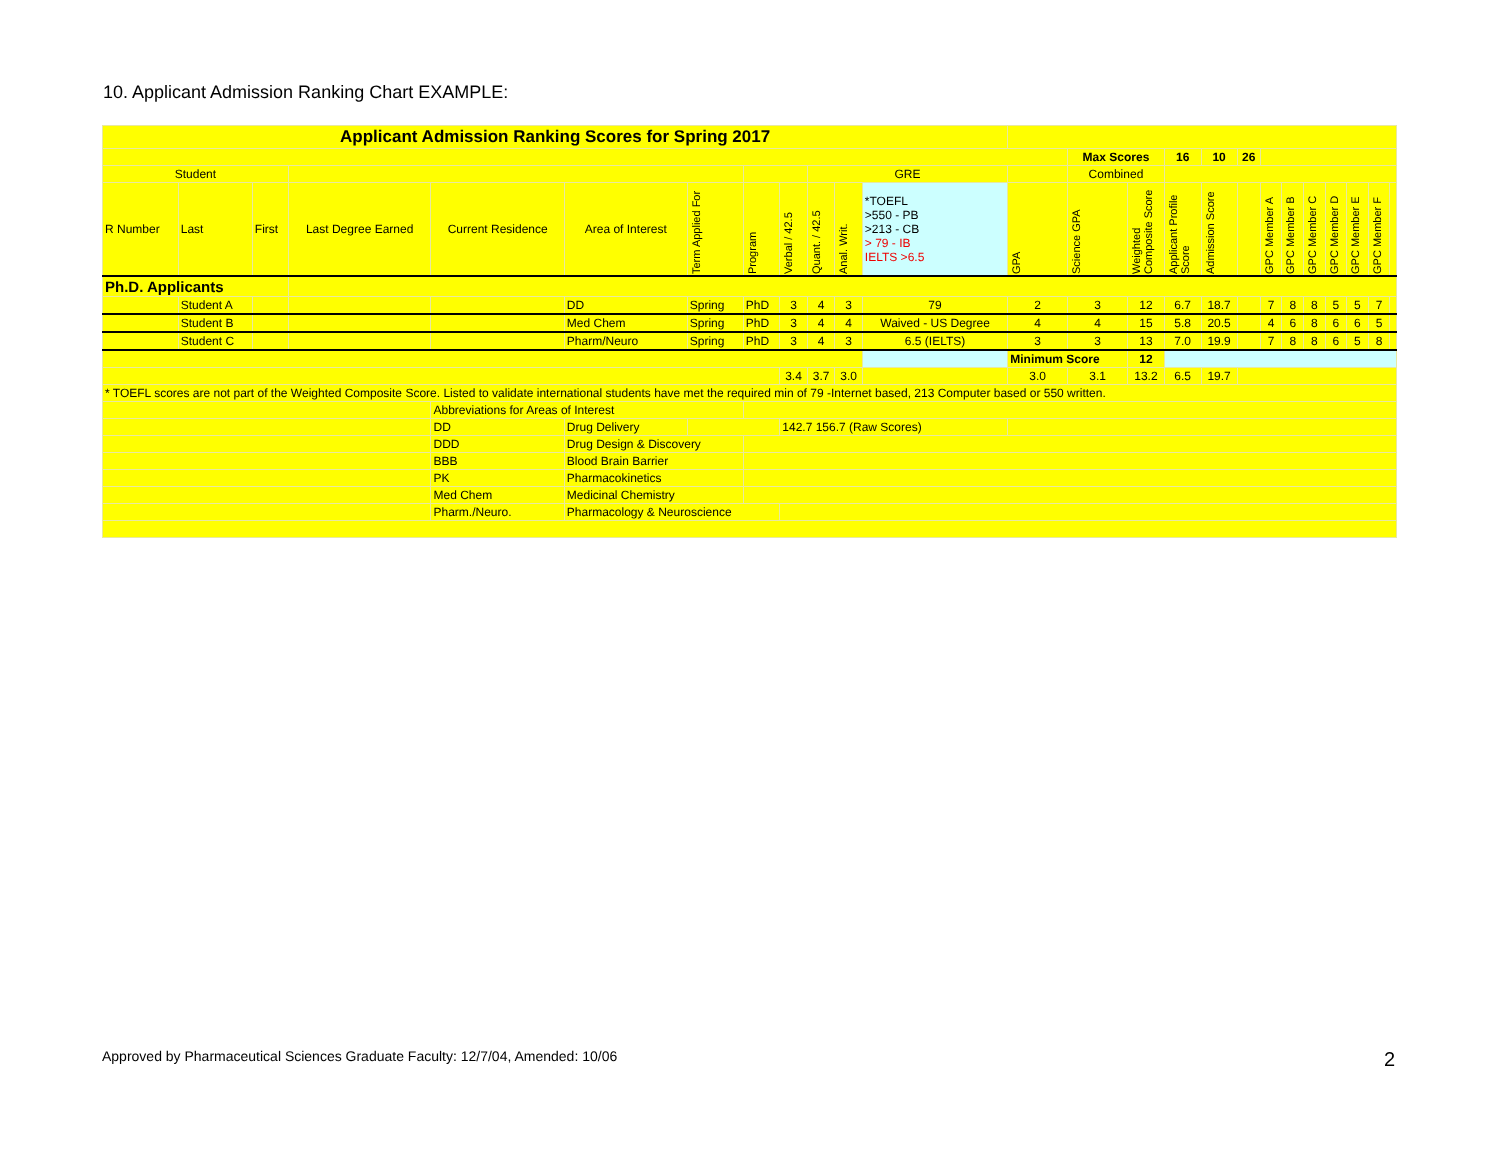10. Applicant Admission Ranking Chart EXAMPLE:
| Applicant Admission Ranking Scores for Spring 2017 | | | | | | | | | | | | | | | | | | | | | | | | |
| | | | | | | | | | | | | | Max Scores | | 16 | 10 | 26 | | | | | | | |
| Student | | | | | | | | | GRE | | | | Combined | | | | | | | | | | | |
| R Number | Last | First | Last Degree Earned | Current Residence | Area of Interest | Term Applied For | Program | Verbal / 42.5 | Quant. / 42.5 | Anal. Writ. | *TOEFL >550 - PB >213 - CB > 79 - IB IELTS >6.5 | GPA | Science GPA | Weighted Composite Score | Applicant Profile Score | Admission Score | | GPC Member A | GPC Member B | GPC Member C | GPC Member D | GPC Member E | GPC Member F | |
| Ph.D. Applicants | | | | | | | | | | | | | | | | | | | | | | | | |
| | Student A | | | | DD | Spring | PhD | 3 | 4 | 3 | 79 | 2 | 3 | 12 | 6.7 | 18.7 | | 7 | 8 | 8 | 5 | 5 | 7 | |
| | Student B | | | | Med Chem | Spring | PhD | 3 | 4 | 4 | Waived - US Degree | 4 | 4 | 15 | 5.8 | 20.5 | | 4 | 6 | 8 | 6 | 6 | 5 | |
| | Student C | | | | Pharm/Neuro | Spring | PhD | 3 | 4 | 3 | 6.5 (IELTS) | 3 | 3 | 13 | 7.0 | 19.9 | | 7 | 8 | 8 | 6 | 5 | 8 | |
| | | | | | | | | | | | | Minimum Score | | 12 | | | | | | | | | | |
| | | | | | | | | 3.4 | 3.7 | 3.0 | | 3.0 | 3.1 | 13.2 | 6.5 | 19.7 | | | | | | | | |
| * TOEFL scores are not part of the Weighted Composite Score. Listed to validate international students have met the required min of 79 -Internet based, 213 Computer based or 550 written. | | | | | | | | | | | | | | | | | | | | | | | | |
| | | | | Abbreviations for Areas of Interest | | | | | | | | | | | | | | | | | | | | |
| | | | | DD | Drug Delivery | | | 142.7 156.7 (Raw Scores) | | | | | | | | | | | | | | | | |
| | | | | DDD | Drug Design & Discovery | | | | | | | | | | | | | | | | | | | |
| | | | | BBB | Blood Brain Barrier | | | | | | | | | | | | | | | | | | | |
| | | | | PK | Pharmacokinetics | | | | | | | | | | | | | | | | | | | |
| | | | | Med Chem | Medicinal Chemistry | | | | | | | | | | | | | | | | | | | |
| | | | | Pharm./Neuro. | Pharmacology & Neuroscience | | | | | | | | | | | | | | | | | | | |
Approved by Pharmaceutical Sciences Graduate Faculty: 12/7/04, Amended: 10/06
2